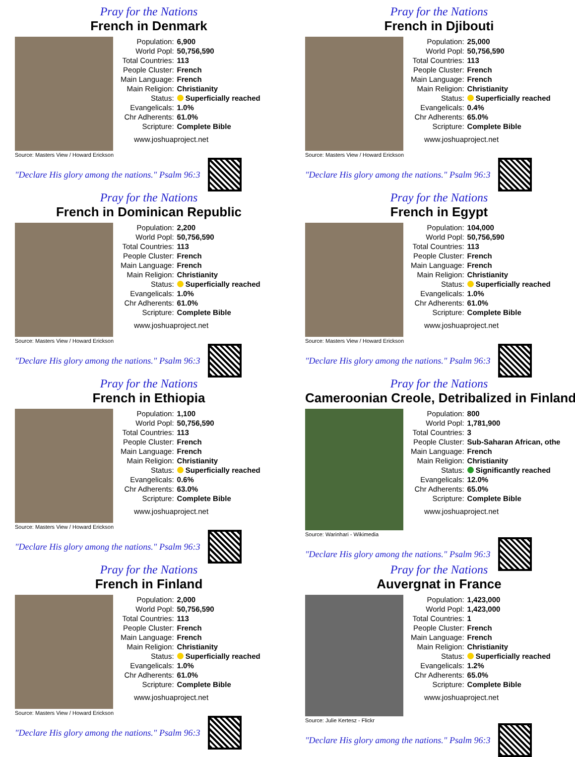Pray for the Nations
French in Denmark
Source: Masters View / Howard Erickson
| Population: | 6,900 |
| World Popl: | 50,756,590 |
| Total Countries: | 113 |
| People Cluster: | French |
| Main Language: | French |
| Main Religion: | Christianity |
| Status: | Superficially reached |
| Evangelicals: | 1.0% |
| Chr Adherents: | 61.0% |
| Scripture: | Complete Bible |
www.joshuaproject.net
"Declare His glory among the nations." Psalm 96:3
Pray for the Nations
French in Djibouti
Source: Masters View / Howard Erickson
| Population: | 25,000 |
| World Popl: | 50,756,590 |
| Total Countries: | 113 |
| People Cluster: | French |
| Main Language: | French |
| Main Religion: | Christianity |
| Status: | Superficially reached |
| Evangelicals: | 0.4% |
| Chr Adherents: | 65.0% |
| Scripture: | Complete Bible |
www.joshuaproject.net
"Declare His glory among the nations." Psalm 96:3
Pray for the Nations
French in Dominican Republic
Source: Masters View / Howard Erickson
| Population: | 2,200 |
| World Popl: | 50,756,590 |
| Total Countries: | 113 |
| People Cluster: | French |
| Main Language: | French |
| Main Religion: | Christianity |
| Status: | Superficially reached |
| Evangelicals: | 1.0% |
| Chr Adherents: | 61.0% |
| Scripture: | Complete Bible |
www.joshuaproject.net
"Declare His glory among the nations." Psalm 96:3
Pray for the Nations
French in Egypt
Source: Masters View / Howard Erickson
| Population: | 104,000 |
| World Popl: | 50,756,590 |
| Total Countries: | 113 |
| People Cluster: | French |
| Main Language: | French |
| Main Religion: | Christianity |
| Status: | Superficially reached |
| Evangelicals: | 1.0% |
| Chr Adherents: | 61.0% |
| Scripture: | Complete Bible |
www.joshuaproject.net
"Declare His glory among the nations." Psalm 96:3
Pray for the Nations
French in Ethiopia
Source: Masters View / Howard Erickson
| Population: | 1,100 |
| World Popl: | 50,756,590 |
| Total Countries: | 113 |
| People Cluster: | French |
| Main Language: | French |
| Main Religion: | Christianity |
| Status: | Superficially reached |
| Evangelicals: | 0.6% |
| Chr Adherents: | 63.0% |
| Scripture: | Complete Bible |
www.joshuaproject.net
"Declare His glory among the nations." Psalm 96:3
Pray for the Nations
Cameroonian Creole, Detribalized in Finland
Source: Warinhari - Wikimedia
| Population: | 800 |
| World Popl: | 1,781,900 |
| Total Countries: | 3 |
| People Cluster: | Sub-Saharan African, othe |
| Main Language: | French |
| Main Religion: | Christianity |
| Status: | Significantly reached |
| Evangelicals: | 12.0% |
| Chr Adherents: | 65.0% |
| Scripture: | Complete Bible |
www.joshuaproject.net
"Declare His glory among the nations." Psalm 96:3
Pray for the Nations
French in Finland
Source: Masters View / Howard Erickson
| Population: | 2,000 |
| World Popl: | 50,756,590 |
| Total Countries: | 113 |
| People Cluster: | French |
| Main Language: | French |
| Main Religion: | Christianity |
| Status: | Superficially reached |
| Evangelicals: | 1.0% |
| Chr Adherents: | 61.0% |
| Scripture: | Complete Bible |
www.joshuaproject.net
"Declare His glory among the nations." Psalm 96:3
Pray for the Nations
Auvergnat in France
Source: Julie Kertesz - Flickr
| Population: | 1,423,000 |
| World Popl: | 1,423,000 |
| Total Countries: | 1 |
| People Cluster: | French |
| Main Language: | French |
| Main Religion: | Christianity |
| Status: | Superficially reached |
| Evangelicals: | 1.2% |
| Chr Adherents: | 65.0% |
| Scripture: | Complete Bible |
www.joshuaproject.net
"Declare His glory among the nations." Psalm 96:3